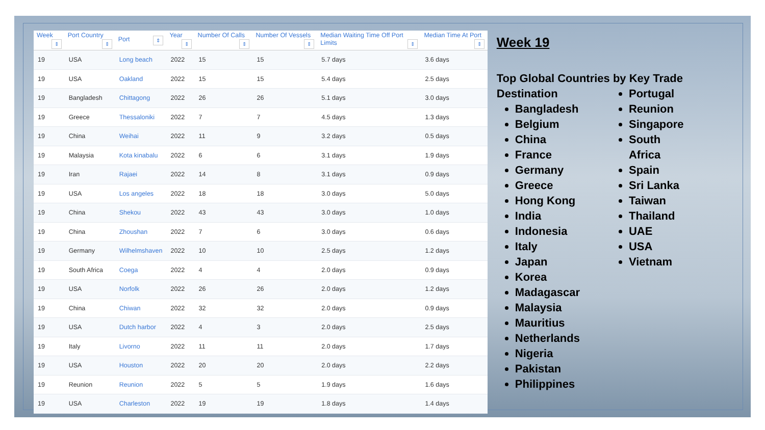| Week ⇕ | Port Country ⇕ | Port ⇕ | Year ⇕ | Number Of Calls ⇕ | Number Of Vessels ⇕ | Median Waiting Time Off Port Limits ⇕ | Median Time At Port ⇕ |
| --- | --- | --- | --- | --- | --- | --- | --- |
| 19 | USA | Long beach | 2022 | 15 | 15 | 5.7 days | 3.6 days |
| 19 | USA | Oakland | 2022 | 15 | 15 | 5.4 days | 2.5 days |
| 19 | Bangladesh | Chittagong | 2022 | 26 | 26 | 5.1 days | 3.0 days |
| 19 | Greece | Thessaloniki | 2022 | 7 | 7 | 4.5 days | 1.3 days |
| 19 | China | Weihai | 2022 | 11 | 9 | 3.2 days | 0.5 days |
| 19 | Malaysia | Kota kinabalu | 2022 | 6 | 6 | 3.1 days | 1.9 days |
| 19 | Iran | Rajaei | 2022 | 14 | 8 | 3.1 days | 0.9 days |
| 19 | USA | Los angeles | 2022 | 18 | 18 | 3.0 days | 5.0 days |
| 19 | China | Shekou | 2022 | 43 | 43 | 3.0 days | 1.0 days |
| 19 | China | Zhoushan | 2022 | 7 | 6 | 3.0 days | 0.6 days |
| 19 | Germany | Wilhelmshaven | 2022 | 10 | 10 | 2.5 days | 1.2 days |
| 19 | South Africa | Coega | 2022 | 4 | 4 | 2.0 days | 0.9 days |
| 19 | USA | Norfolk | 2022 | 26 | 26 | 2.0 days | 1.2 days |
| 19 | China | Chiwan | 2022 | 32 | 32 | 2.0 days | 0.9 days |
| 19 | USA | Dutch harbor | 2022 | 4 | 3 | 2.0 days | 2.5 days |
| 19 | Italy | Livorno | 2022 | 11 | 11 | 2.0 days | 1.7 days |
| 19 | USA | Houston | 2022 | 20 | 20 | 2.0 days | 2.2 days |
| 19 | Reunion | Reunion | 2022 | 5 | 5 | 1.9 days | 1.6 days |
| 19 | USA | Charleston | 2022 | 19 | 19 | 1.8 days | 1.4 days |
Week 19
Top Global Countries by Key Trade Destination
Bangladesh
Belgium
China
France
Germany
Greece
Hong Kong
India
Indonesia
Italy
Japan
Korea
Madagascar
Malaysia
Mauritius
Netherlands
Nigeria
Pakistan
Philippines
Portugal
Reunion
Singapore
South Africa
Spain
Sri Lanka
Taiwan
Thailand
UAE
USA
Vietnam